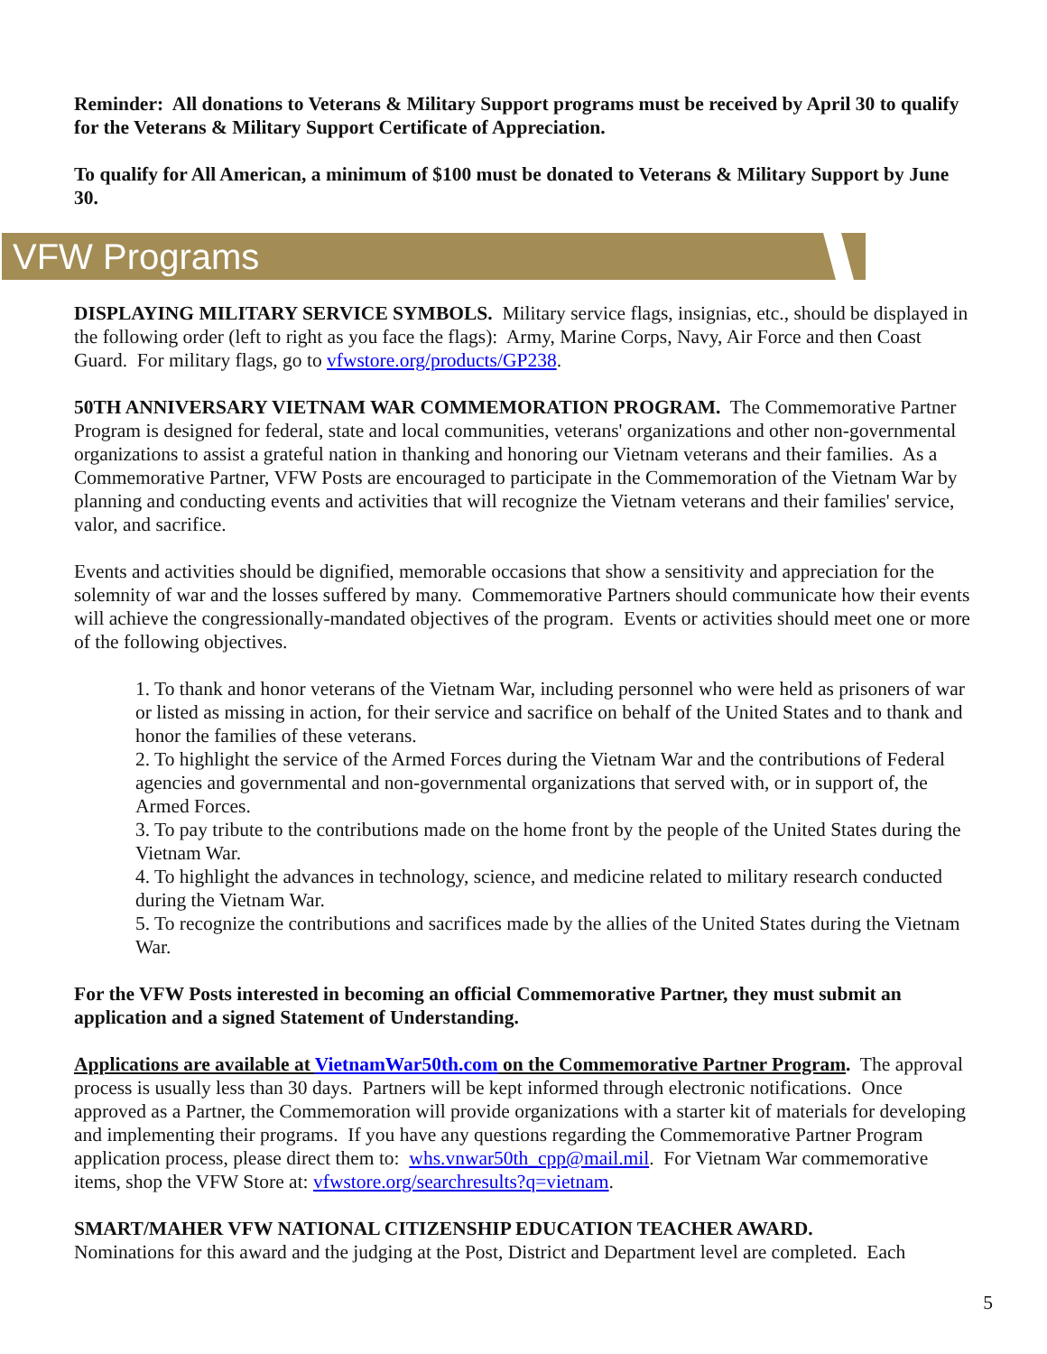Reminder: All donations to Veterans & Military Support programs must be received by April 30 to qualify for the Veterans & Military Support Certificate of Appreciation.
To qualify for All American, a minimum of $100 must be donated to Veterans & Military Support by June 30.
VFW Programs
DISPLAYING MILITARY SERVICE SYMBOLS. Military service flags, insignias, etc., should be displayed in the following order (left to right as you face the flags): Army, Marine Corps, Navy, Air Force and then Coast Guard. For military flags, go to vfwstore.org/products/GP238.
50TH ANNIVERSARY VIETNAM WAR COMMEMORATION PROGRAM. The Commemorative Partner Program is designed for federal, state and local communities, veterans' organizations and other non-governmental organizations to assist a grateful nation in thanking and honoring our Vietnam veterans and their families. As a Commemorative Partner, VFW Posts are encouraged to participate in the Commemoration of the Vietnam War by planning and conducting events and activities that will recognize the Vietnam veterans and their families' service, valor, and sacrifice.
Events and activities should be dignified, memorable occasions that show a sensitivity and appreciation for the solemnity of war and the losses suffered by many. Commemorative Partners should communicate how their events will achieve the congressionally-mandated objectives of the program. Events or activities should meet one or more of the following objectives.
1. To thank and honor veterans of the Vietnam War, including personnel who were held as prisoners of war or listed as missing in action, for their service and sacrifice on behalf of the United States and to thank and honor the families of these veterans.
2. To highlight the service of the Armed Forces during the Vietnam War and the contributions of Federal agencies and governmental and non-governmental organizations that served with, or in support of, the Armed Forces.
3. To pay tribute to the contributions made on the home front by the people of the United States during the Vietnam War.
4. To highlight the advances in technology, science, and medicine related to military research conducted during the Vietnam War.
5. To recognize the contributions and sacrifices made by the allies of the United States during the Vietnam War.
For the VFW Posts interested in becoming an official Commemorative Partner, they must submit an application and a signed Statement of Understanding.
Applications are available at VietnamWar50th.com on the Commemorative Partner Program. The approval process is usually less than 30 days. Partners will be kept informed through electronic notifications. Once approved as a Partner, the Commemoration will provide organizations with a starter kit of materials for developing and implementing their programs. If you have any questions regarding the Commemorative Partner Program application process, please direct them to: whs.vnwar50th_cpp@mail.mil. For Vietnam War commemorative items, shop the VFW Store at: vfwstore.org/searchresults?q=vietnam.
SMART/MAHER VFW NATIONAL CITIZENSHIP EDUCATION TEACHER AWARD.
Nominations for this award and the judging at the Post, District and Department level are completed. Each
5